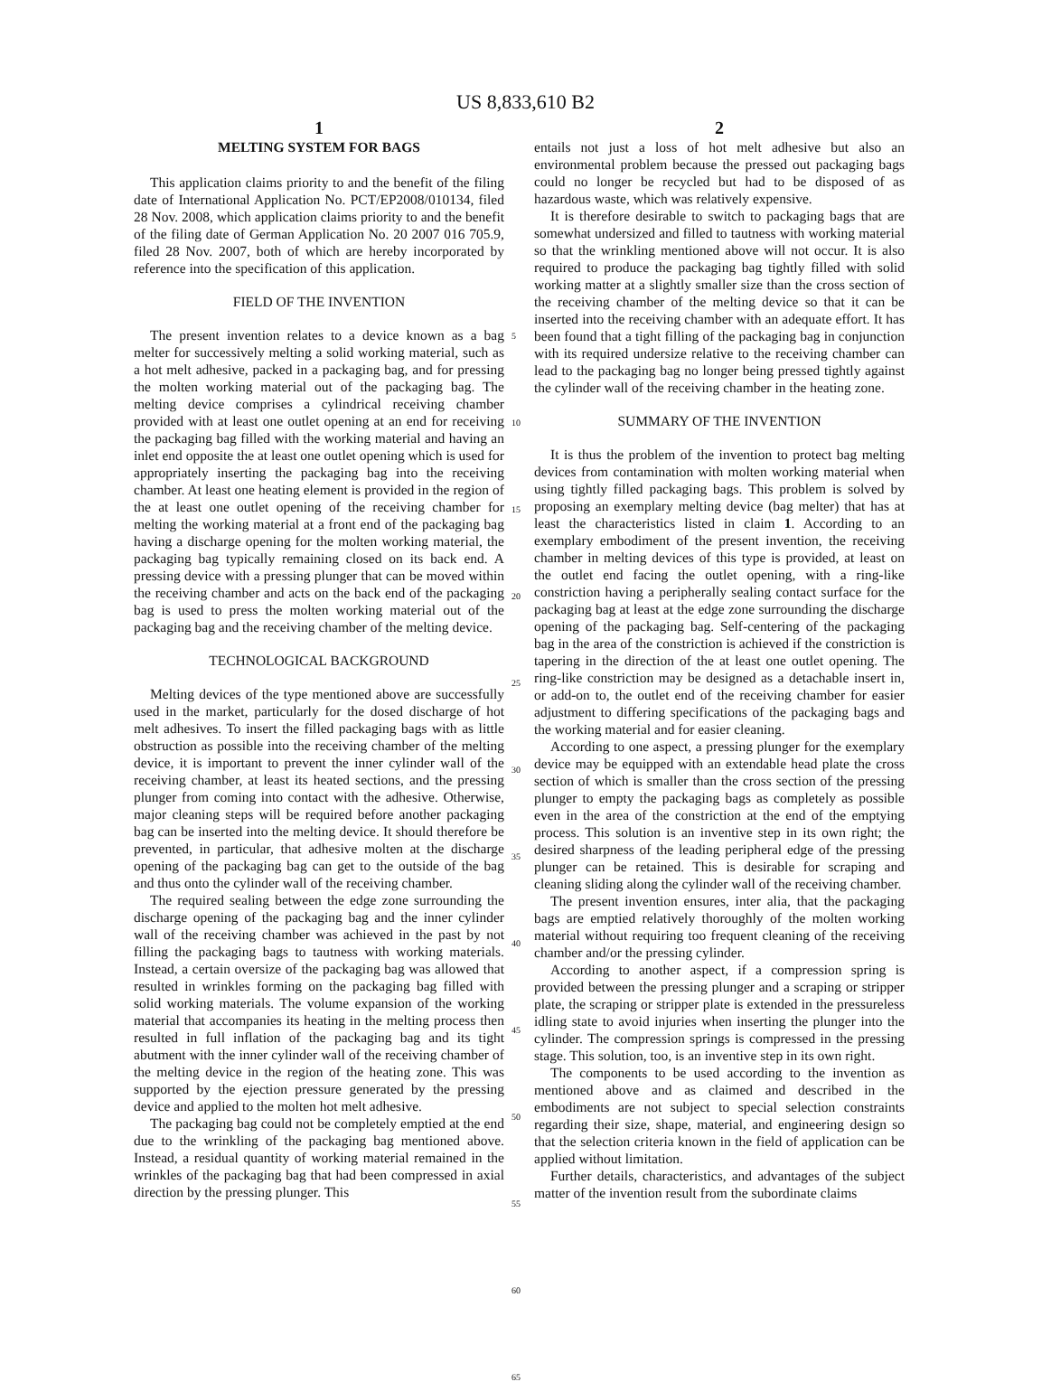US 8,833,610 B2
1
MELTING SYSTEM FOR BAGS
This application claims priority to and the benefit of the filing date of International Application No. PCT/EP2008/010134, filed 28 Nov. 2008, which application claims priority to and the benefit of the filing date of German Application No. 20 2007 016 705.9, filed 28 Nov. 2007, both of which are hereby incorporated by reference into the specification of this application.
FIELD OF THE INVENTION
The present invention relates to a device known as a bag melter for successively melting a solid working material, such as a hot melt adhesive, packed in a packaging bag, and for pressing the molten working material out of the packaging bag. The melting device comprises a cylindrical receiving chamber provided with at least one outlet opening at an end for receiving the packaging bag filled with the working material and having an inlet end opposite the at least one outlet opening which is used for appropriately inserting the packaging bag into the receiving chamber. At least one heating element is provided in the region of the at least one outlet opening of the receiving chamber for melting the working material at a front end of the packaging bag having a discharge opening for the molten working material, the packaging bag typically remaining closed on its back end. A pressing device with a pressing plunger that can be moved within the receiving chamber and acts on the back end of the packaging bag is used to press the molten working material out of the packaging bag and the receiving chamber of the melting device.
TECHNOLOGICAL BACKGROUND
Melting devices of the type mentioned above are successfully used in the market, particularly for the dosed discharge of hot melt adhesives. To insert the filled packaging bags with as little obstruction as possible into the receiving chamber of the melting device, it is important to prevent the inner cylinder wall of the receiving chamber, at least its heated sections, and the pressing plunger from coming into contact with the adhesive. Otherwise, major cleaning steps will be required before another packaging bag can be inserted into the melting device. It should therefore be prevented, in particular, that adhesive molten at the discharge opening of the packaging bag can get to the outside of the bag and thus onto the cylinder wall of the receiving chamber.
The required sealing between the edge zone surrounding the discharge opening of the packaging bag and the inner cylinder wall of the receiving chamber was achieved in the past by not filling the packaging bags to tautness with working materials. Instead, a certain oversize of the packaging bag was allowed that resulted in wrinkles forming on the packaging bag filled with solid working materials. The volume expansion of the working material that accompanies its heating in the melting process then resulted in full inflation of the packaging bag and its tight abutment with the inner cylinder wall of the receiving chamber of the melting device in the region of the heating zone. This was supported by the ejection pressure generated by the pressing device and applied to the molten hot melt adhesive.
The packaging bag could not be completely emptied at the end due to the wrinkling of the packaging bag mentioned above. Instead, a residual quantity of working material remained in the wrinkles of the packaging bag that had been compressed in axial direction by the pressing plunger. This
5
10
15
20
25
30
35
40
45
50
55
60
65
2
entails not just a loss of hot melt adhesive but also an environmental problem because the pressed out packaging bags could no longer be recycled but had to be disposed of as hazardous waste, which was relatively expensive.
It is therefore desirable to switch to packaging bags that are somewhat undersized and filled to tautness with working material so that the wrinkling mentioned above will not occur. It is also required to produce the packaging bag tightly filled with solid working matter at a slightly smaller size than the cross section of the receiving chamber of the melting device so that it can be inserted into the receiving chamber with an adequate effort. It has been found that a tight filling of the packaging bag in conjunction with its required undersize relative to the receiving chamber can lead to the packaging bag no longer being pressed tightly against the cylinder wall of the receiving chamber in the heating zone.
SUMMARY OF THE INVENTION
It is thus the problem of the invention to protect bag melting devices from contamination with molten working material when using tightly filled packaging bags. This problem is solved by proposing an exemplary melting device (bag melter) that has at least the characteristics listed in claim 1. According to an exemplary embodiment of the present invention, the receiving chamber in melting devices of this type is provided, at least on the outlet end facing the outlet opening, with a ring-like constriction having a peripherally sealing contact surface for the packaging bag at least at the edge zone surrounding the discharge opening of the packaging bag. Self-centering of the packaging bag in the area of the constriction is achieved if the constriction is tapering in the direction of the at least one outlet opening. The ring-like constriction may be designed as a detachable insert in, or add-on to, the outlet end of the receiving chamber for easier adjustment to differing specifications of the packaging bags and the working material and for easier cleaning.
According to one aspect, a pressing plunger for the exemplary device may be equipped with an extendable head plate the cross section of which is smaller than the cross section of the pressing plunger to empty the packaging bags as completely as possible even in the area of the constriction at the end of the emptying process. This solution is an inventive step in its own right; the desired sharpness of the leading peripheral edge of the pressing plunger can be retained. This is desirable for scraping and cleaning sliding along the cylinder wall of the receiving chamber.
The present invention ensures, inter alia, that the packaging bags are emptied relatively thoroughly of the molten working material without requiring too frequent cleaning of the receiving chamber and/or the pressing cylinder.
According to another aspect, if a compression spring is provided between the pressing plunger and a scraping or stripper plate, the scraping or stripper plate is extended in the pressureless idling state to avoid injuries when inserting the plunger into the cylinder. The compression springs is compressed in the pressing stage. This solution, too, is an inventive step in its own right.
The components to be used according to the invention as mentioned above and as claimed and described in the embodiments are not subject to special selection constraints regarding their size, shape, material, and engineering design so that the selection criteria known in the field of application can be applied without limitation.
Further details, characteristics, and advantages of the subject matter of the invention result from the subordinate claims